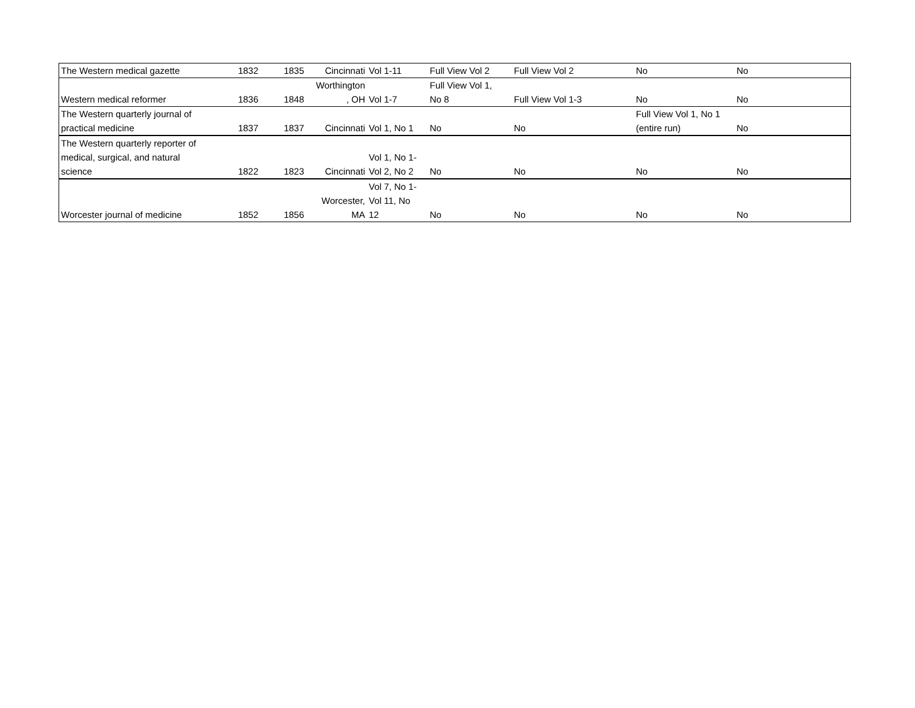| The Western medical gazette | 1832 | 1835 | Cincinnati | Vol 1-11 | Full View Vol 2 | Full View Vol 2 | No | No |
| Western medical reformer | 1836 | 1848 | Worthington , OH | Vol 1-7 | Full View Vol 1, No 8 | Full View Vol 1-3 | No | No |
| The Western quarterly journal of practical medicine | 1837 | 1837 | Cincinnati | Vol 1, No 1 | No | No | Full View Vol 1, No 1 (entire run) | No |
| The Western quarterly reporter of medical, surgical, and natural science | 1822 | 1823 | Cincinnati | Vol 1, No 1- Vol 2, No 2 | No | No | No | No |
| Worcester journal of medicine | 1852 | 1856 | Worcester, MA | Vol 7, No 1- Vol 11, No 12 | No | No | No | No |